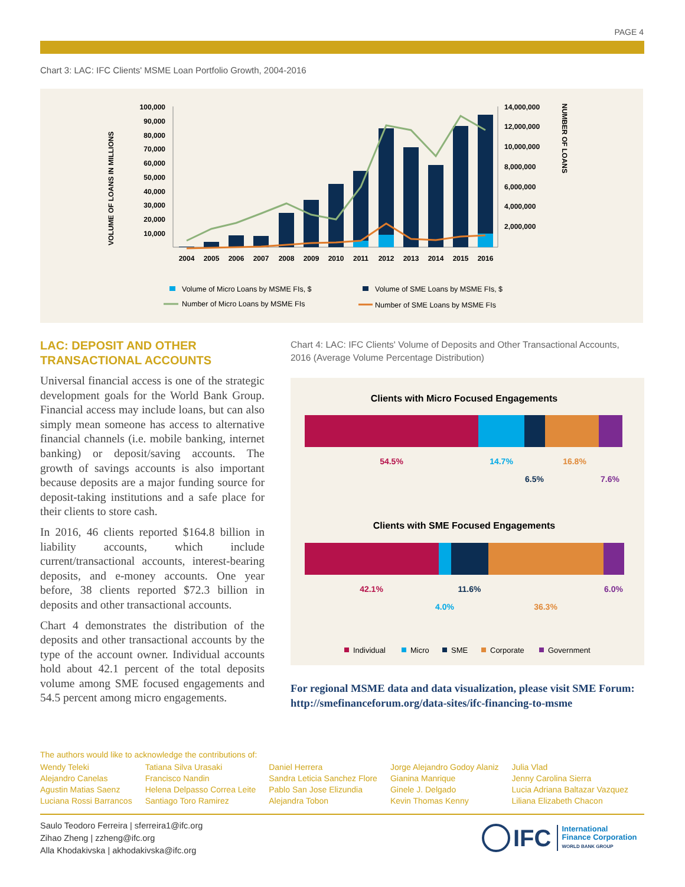PAGE 4
Chart 3: LAC: IFC Clients' MSME Loan Portfolio Growth, 2004-2016
VOLUME OF LOANS IN MILLIONS
NUMBER OF LOANS
100,000
90,000
80,000
70,000
60,000
50,000
40,000
30,000
20,000
10,000
14,000,000
12,000,000
10,000,000
8,000,000
6,000,000
4,000,000
2,000,000
2004
2005
2006
2007
2008
2009
2010
2011
2012
2013
2014
2015
2016
Volume of Micro Loans by MSME FIs, $
Volume of SME Loans by MSME FIs, $
Number of Micro Loans by MSME FIs
Number of SME Loans by MSME FIs
LAC: DEPOSIT AND OTHER TRANSACTIONAL ACCOUNTS
Universal financial access is one of the strategic development goals for the World Bank Group. Financial access may include loans, but can also simply mean someone has access to alternative financial channels (i.e. mobile banking, internet banking) or deposit/saving accounts. The growth of savings accounts is also important because deposits are a major funding source for deposit-taking institutions and a safe place for their clients to store cash.
In 2016, 46 clients reported $164.8 billion in liability accounts, which include current/transactional accounts, interest-bearing deposits, and e-money accounts. One year before, 38 clients reported $72.3 billion in deposits and other transactional accounts.
Chart 4 demonstrates the distribution of the deposits and other transactional accounts by the type of the account owner. Individual accounts hold about 42.1 percent of the total deposits volume among SME focused engagements and 54.5 percent among micro engagements.
Chart 4: LAC: IFC Clients' Volume of Deposits and Other Transactional Accounts, 2016 (Average Volume Percentage Distribution)
Clients with Micro Focused Engagements
54.5%
14.7%
6.5%
16.8%
7.6%
Clients with SME Focused Engagements
42.1%
4.0%
11.6%
36.3%
6.0%
Individual
Micro
SME
Corporate
Government
For regional MSME data and data visualization, please visit SME Forum:
http://smefinanceforum.org/data-sites/ifc-financing-to-msme
The authors would like to acknowledge the contributions of:
Wendy Teleki
Alejandro Canelas
Agustin Matias Saenz
Luciana Rossi Barrancos
Tatiana Silva Urasaki
Francisco Nandin
Helena Delpasso Correa Leite
Santiago Toro Ramirez
Daniel Herrera
Sandra Leticia Sanchez Flore
Pablo San Jose Elizundia
Alejandra Tobon
Jorge Alejandro Godoy Alaniz
Gianina Manrique
Ginele J. Delgado
Kevin Thomas Kenny
Julia Vlad
Jenny Carolina Sierra
Lucia Adriana Baltazar Vazquez
Liliana Elizabeth Chacon
Saulo Teodoro Ferreira | sferreira1@ifc.org
Zihao Zheng | zzheng@ifc.org
Alla Khodakivska | akhodakivska@ifc.org
IFC International
Finance Corporation
WORLD BANK GROUP